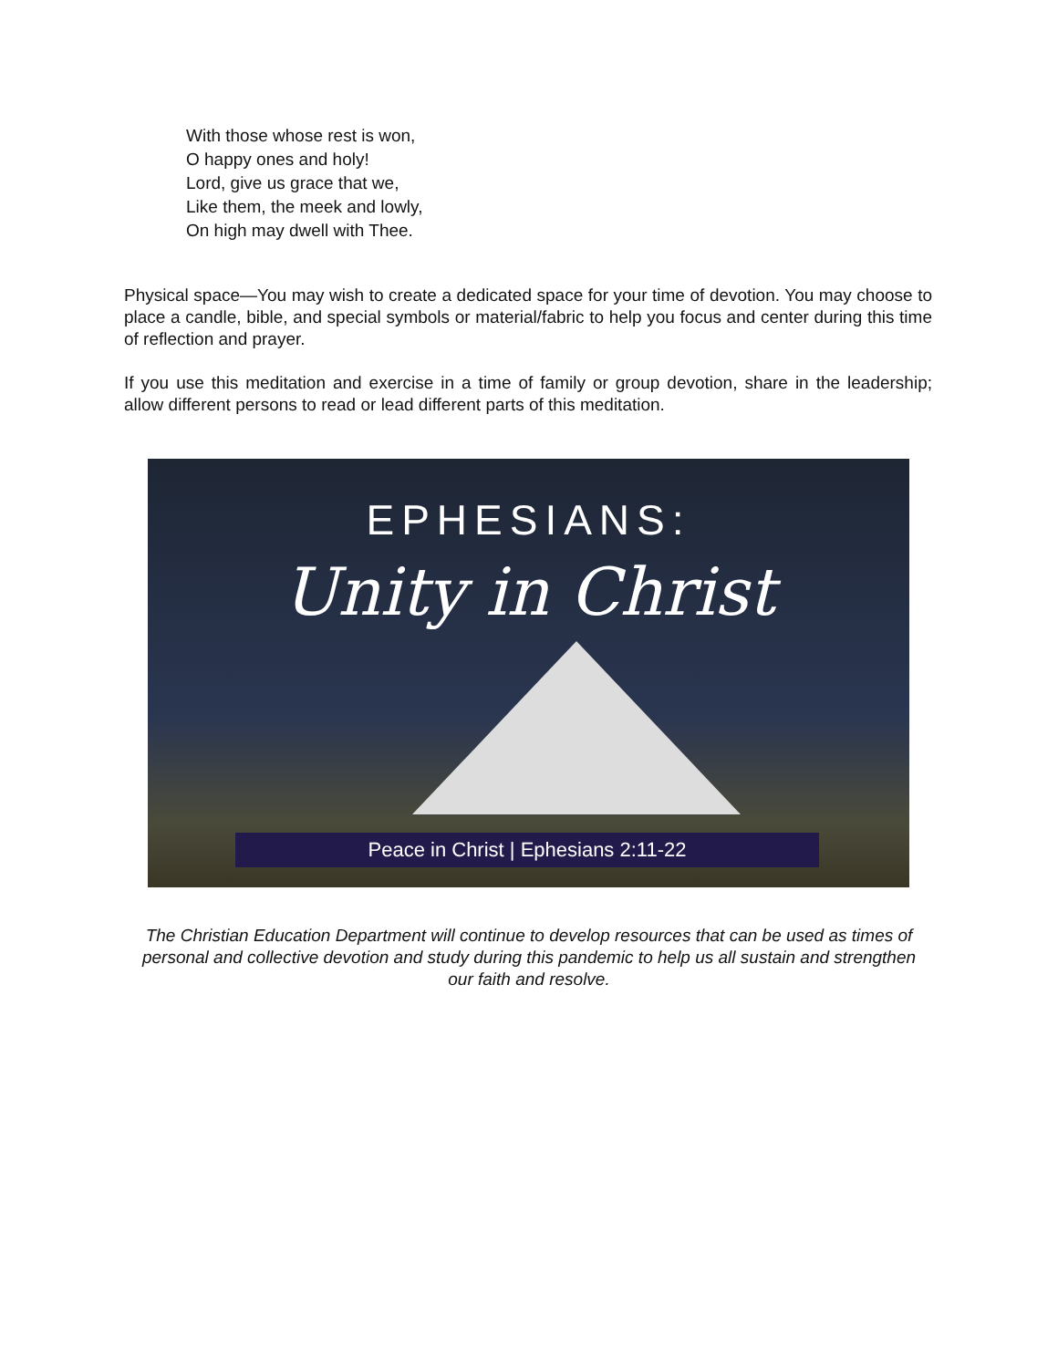With those whose rest is won,
O happy ones and holy!
Lord, give us grace that we,
Like them, the meek and lowly,
On high may dwell with Thee.
Physical space—You may wish to create a dedicated space for your time of devotion. You may choose to place a candle, bible, and special symbols or material/fabric to help you focus and center during this time of reflection and prayer.
If you use this meditation and exercise in a time of family or group devotion, share in the leadership; allow different persons to read or lead different parts of this meditation.
EPHESIANS:
Unity in Christ
Peace in Christ | Ephesians 2:11-22
The Christian Education Department will continue to develop resources that can be used as times of personal and collective devotion and study during this pandemic to help us all sustain and strengthen our faith and resolve.